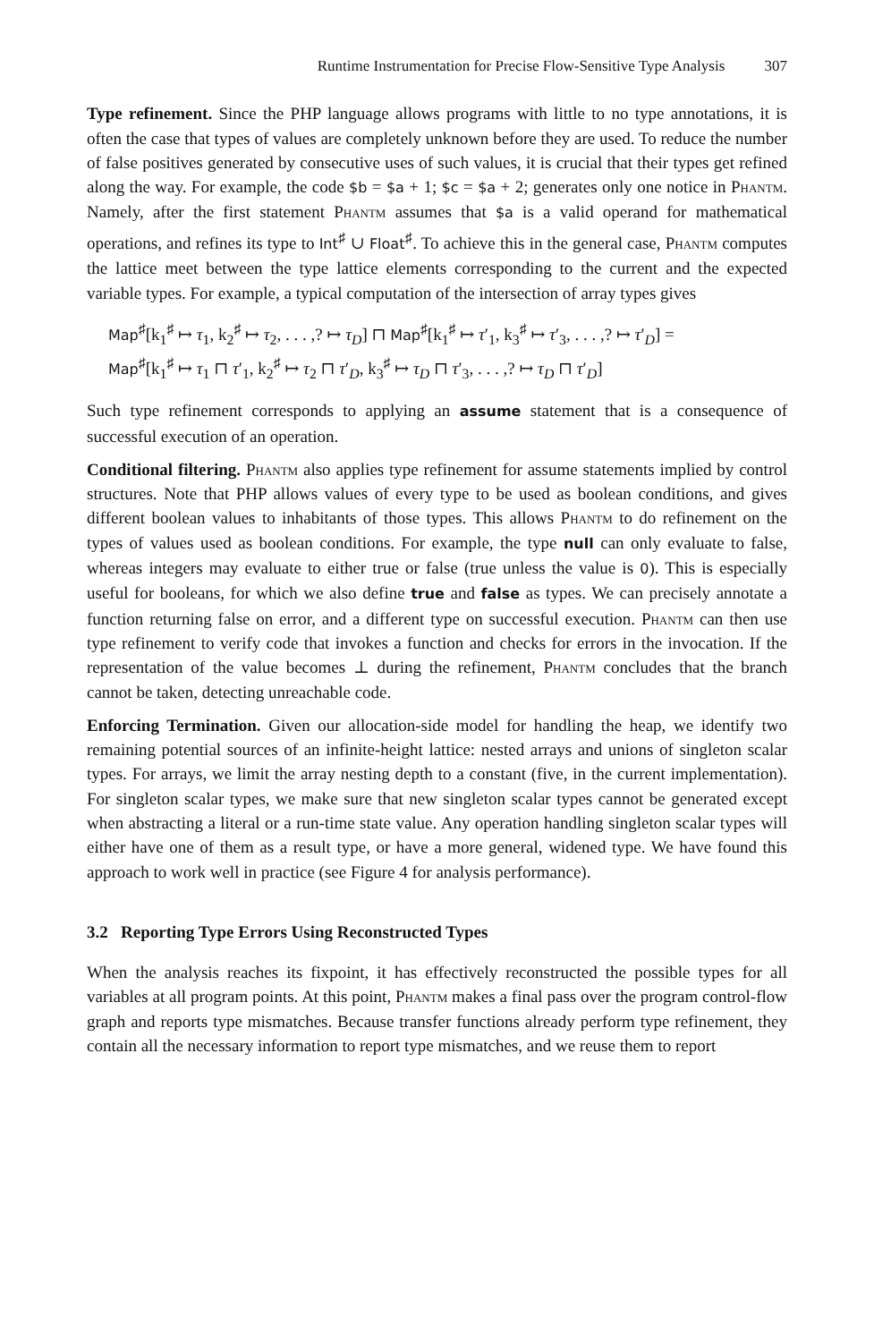Runtime Instrumentation for Precise Flow-Sensitive Type Analysis 307
Type refinement. Since the PHP language allows programs with little to no type annotations, it is often the case that types of values are completely unknown before they are used. To reduce the number of false positives generated by consecutive uses of such values, it is crucial that their types get refined along the way. For example, the code $b = $a + 1; $c = $a + 2; generates only one notice in Phantm. Namely, after the first statement Phantm assumes that $a is a valid operand for mathematical operations, and refines its type to Int<sup>♯</sup> ∪ Float<sup>♯</sup>. To achieve this in the general case, Phantm computes the lattice meet between the type lattice elements corresponding to the current and the expected variable types. For example, a typical computation of the intersection of array types gives
Map<sup>♯</sup>[k<sub>1</sub><sup>♯</sup> ↦ τ<sub>1</sub>, k<sub>2</sub><sup>♯</sup> ↦ τ<sub>2</sub>, . . . ,? ↦ τ<sub>D</sub>] ⊓ Map<sup>♯</sup>[k<sub>1</sub><sup>♯</sup> ↦ τ′<sub>1</sub>, k<sub>3</sub><sup>♯</sup> ↦ τ′<sub>3</sub>, . . . ,? ↦ τ′<sub>D</sub>] =
Map<sup>♯</sup>[k<sub>1</sub><sup>♯</sup> ↦ τ<sub>1</sub> ⊓ τ′<sub>1</sub>, k<sub>2</sub><sup>♯</sup> ↦ τ<sub>2</sub> ⊓ τ′<sub>D</sub>, k<sub>3</sub><sup>♯</sup> ↦ τ<sub>D</sub> ⊓ τ′<sub>3</sub>, . . . ,? ↦ τ<sub>D</sub> ⊓ τ′<sub>D</sub>]
Such type refinement corresponds to applying an assume statement that is a consequence of successful execution of an operation.
Conditional filtering. Phantm also applies type refinement for assume statements implied by control structures. Note that PHP allows values of every type to be used as boolean conditions, and gives different boolean values to inhabitants of those types. This allows Phantm to do refinement on the types of values used as boolean conditions. For example, the type null can only evaluate to false, whereas integers may evaluate to either true or false (true unless the value is 0). This is especially useful for booleans, for which we also define true and false as types. We can precisely annotate a function returning false on error, and a different type on successful execution. Phantm can then use type refinement to verify code that invokes a function and checks for errors in the invocation. If the representation of the value becomes ⊥ during the refinement, Phantm concludes that the branch cannot be taken, detecting unreachable code.
Enforcing Termination. Given our allocation-side model for handling the heap, we identify two remaining potential sources of an infinite-height lattice: nested arrays and unions of singleton scalar types. For arrays, we limit the array nesting depth to a constant (five, in the current implementation). For singleton scalar types, we make sure that new singleton scalar types cannot be generated except when abstracting a literal or a run-time state value. Any operation handling singleton scalar types will either have one of them as a result type, or have a more general, widened type. We have found this approach to work well in practice (see Figure 4 for analysis performance).
3.2 Reporting Type Errors Using Reconstructed Types
When the analysis reaches its fixpoint, it has effectively reconstructed the possible types for all variables at all program points. At this point, Phantm makes a final pass over the program control-flow graph and reports type mismatches. Because transfer functions already perform type refinement, they contain all the necessary information to report type mismatches, and we reuse them to report